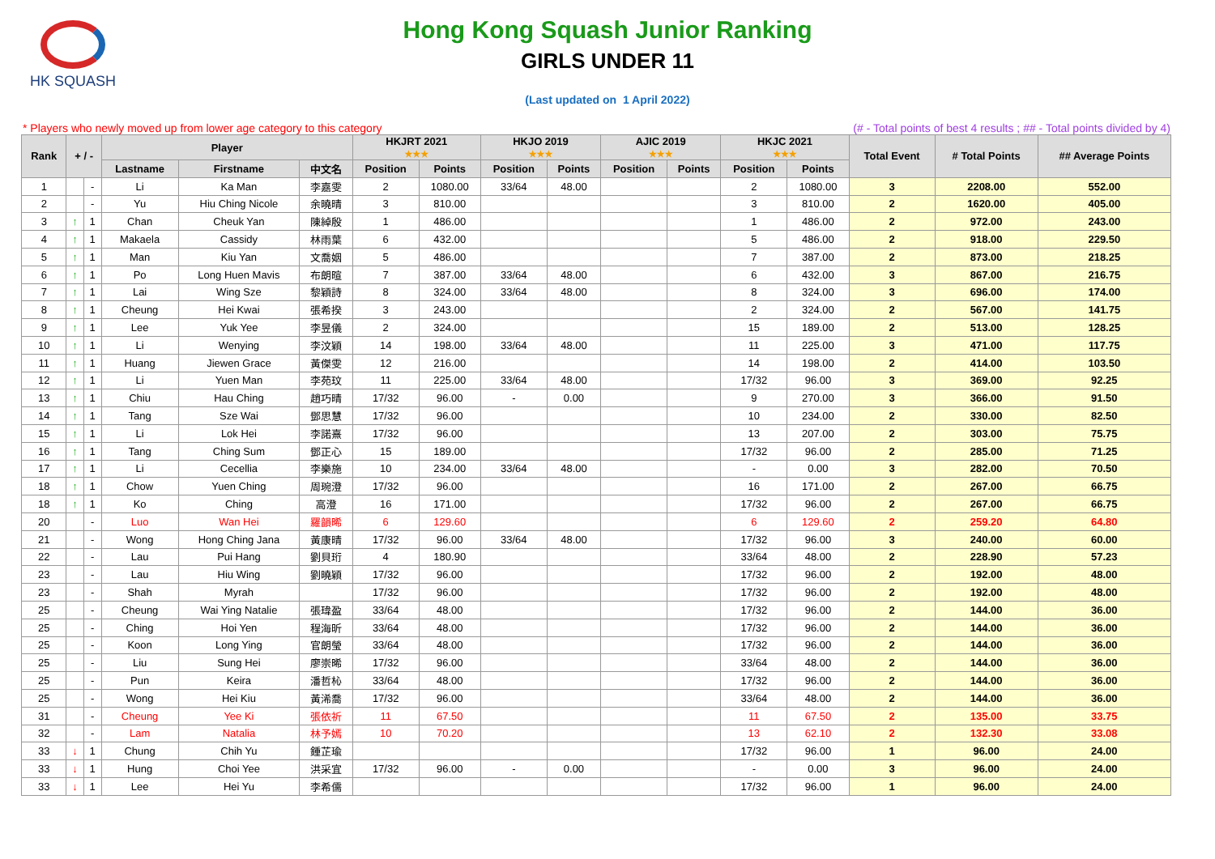HK SQUASH
Hong Kong Squash Junior Ranking
GIRLS UNDER 11
(Last updated on 1 April 2022)
* Players who newly moved up from lower age category to this category (# - Total points of best 4 results ; ## - Total points divided by 4)
| Rank | + / - | | Player | | | HKJRT 2021 ★★★ | | HKJO 2019 ★★★ | | AJIC 2019 ★★★ | | HKJC 2021 ★★★ | | Total Event | # Total Points | ## Average Points |
| --- | --- | --- | --- | --- | --- | --- | --- | --- | --- | --- | --- | --- | --- | --- | --- | --- |
| | | | Lastname | Firstname | 中文名 | Position | Points | Position | Points | Position | Points | Position | Points | | | |
| 1 | | - | Li | Ka Man | 李嘉雯 | 2 | 1080.00 | 33/64 | 48.00 | | | 2 | 1080.00 | 3 | 2208.00 | 552.00 |
| 2 | | - | Yu | Hiu Ching Nicole | 余曉晴 | 3 | 810.00 | | | | | 3 | 810.00 | 2 | 1620.00 | 405.00 |
| 3 | ↑ | 1 | Chan | Cheuk Yan | 陳綽殷 | 1 | 486.00 | | | | | 1 | 486.00 | 2 | 972.00 | 243.00 |
| 4 | ↑ | 1 | Makaela | Cassidy | 林雨葉 | 6 | 432.00 | | | | | 5 | 486.00 | 2 | 918.00 | 229.50 |
| 5 | ↑ | 1 | Man | Kiu Yan | 文喬姻 | 5 | 486.00 | | | | | 7 | 387.00 | 2 | 873.00 | 218.25 |
| 6 | ↑ | 1 | Po | Long Huen Mavis | 布朗暄 | 7 | 387.00 | 33/64 | 48.00 | | | 6 | 432.00 | 3 | 867.00 | 216.75 |
| 7 | ↑ | 1 | Lai | Wing Sze | 黎穎詩 | 8 | 324.00 | 33/64 | 48.00 | | | 8 | 324.00 | 3 | 696.00 | 174.00 |
| 8 | ↑ | 1 | Cheung | Hei Kwai | 張希揆 | 3 | 243.00 | | | | | 2 | 324.00 | 2 | 567.00 | 141.75 |
| 9 | ↑ | 1 | Lee | Yuk Yee | 李昱儀 | 2 | 324.00 | | | | | 15 | 189.00 | 2 | 513.00 | 128.25 |
| 10 | ↑ | 1 | Li | Wenying | 李汶穎 | 14 | 198.00 | 33/64 | 48.00 | | | 11 | 225.00 | 3 | 471.00 | 117.75 |
| 11 | ↑ | 1 | Huang | Jiewen Grace | 黃傑雯 | 12 | 216.00 | | | | | 14 | 198.00 | 2 | 414.00 | 103.50 |
| 12 | ↑ | 1 | Li | Yuen Man | 李苑玟 | 11 | 225.00 | 33/64 | 48.00 | | | 17/32 | 96.00 | 3 | 369.00 | 92.25 |
| 13 | ↑ | 1 | Chiu | Hau Ching | 趙巧晴 | 17/32 | 96.00 | - | 0.00 | | | 9 | 270.00 | 3 | 366.00 | 91.50 |
| 14 | ↑ | 1 | Tang | Sze Wai | 鄧思慧 | 17/32 | 96.00 | | | | | 10 | 234.00 | 2 | 330.00 | 82.50 |
| 15 | ↑ | 1 | Li | Lok Hei | 李諾熹 | 17/32 | 96.00 | | | | | 13 | 207.00 | 2 | 303.00 | 75.75 |
| 16 | ↑ | 1 | Tang | Ching Sum | 鄧正心 | 15 | 189.00 | | | | | 17/32 | 96.00 | 2 | 285.00 | 71.25 |
| 17 | ↑ | 1 | Li | Cecellia | 李樂施 | 10 | 234.00 | 33/64 | 48.00 | | | - | 0.00 | 3 | 282.00 | 70.50 |
| 18 | ↑ | 1 | Chow | Yuen Ching | 周琬澄 | 17/32 | 96.00 | | | | | 16 | 171.00 | 2 | 267.00 | 66.75 |
| 18 | ↑ | 1 | Ko | Ching | 高澄 | 16 | 171.00 | | | | | 17/32 | 96.00 | 2 | 267.00 | 66.75 |
| 20 | | - | Luo | Wan Hei | 羅韻晞 | 6 | 129.60 | | | | | 6 | 129.60 | 2 | 259.20 | 64.80 |
| 21 | | - | Wong | Hong Ching Jana | 黃康晴 | 17/32 | 96.00 | 33/64 | 48.00 | | | 17/32 | 96.00 | 3 | 240.00 | 60.00 |
| 22 | | - | Lau | Pui Hang | 劉貝珩 | 4 | 180.90 | | | | | 33/64 | 48.00 | 2 | 228.90 | 57.23 |
| 23 | | - | Lau | Hiu Wing | 劉曉穎 | 17/32 | 96.00 | | | | | 17/32 | 96.00 | 2 | 192.00 | 48.00 |
| 23 | | - | Shah | Myrah | | 17/32 | 96.00 | | | | | 17/32 | 96.00 | 2 | 192.00 | 48.00 |
| 25 | | - | Cheung | Wai Ying Natalie | 張瑋盈 | 33/64 | 48.00 | | | | | 17/32 | 96.00 | 2 | 144.00 | 36.00 |
| 25 | | - | Ching | Hoi Yen | 程海昕 | 33/64 | 48.00 | | | | | 17/32 | 96.00 | 2 | 144.00 | 36.00 |
| 25 | | - | Koon | Long Ying | 官朗瑩 | 33/64 | 48.00 | | | | | 17/32 | 96.00 | 2 | 144.00 | 36.00 |
| 25 | | - | Liu | Sung Hei | 廖崇晞 | 17/32 | 96.00 | | | | | 33/64 | 48.00 | 2 | 144.00 | 36.00 |
| 25 | | - | Pun | Keira | 潘哲杺 | 33/64 | 48.00 | | | | | 17/32 | 96.00 | 2 | 144.00 | 36.00 |
| 25 | | - | Wong | Hei Kiu | 黃浠喬 | 17/32 | 96.00 | | | | | 33/64 | 48.00 | 2 | 144.00 | 36.00 |
| 31 | | - | Cheung | Yee Ki | 張依祈 | 11 | 67.50 | | | | | 11 | 67.50 | 2 | 135.00 | 33.75 |
| 32 | | - | Lam | Natalia | 林予嫣 | 10 | 70.20 | | | | | 13 | 62.10 | 2 | 132.30 | 33.08 |
| 33 | ↓ | 1 | Chung | Chih Yu | 鍾芷瑜 | | | | | | | 17/32 | 96.00 | 1 | 96.00 | 24.00 |
| 33 | ↓ | 1 | Hung | Choi Yee | 洪采宜 | 17/32 | 96.00 | - | 0.00 | | | - | 0.00 | 3 | 96.00 | 24.00 |
| 33 | ↓ | 1 | Lee | Hei Yu | 李希儒 | | | | | | | 17/32 | 96.00 | 1 | 96.00 | 24.00 |